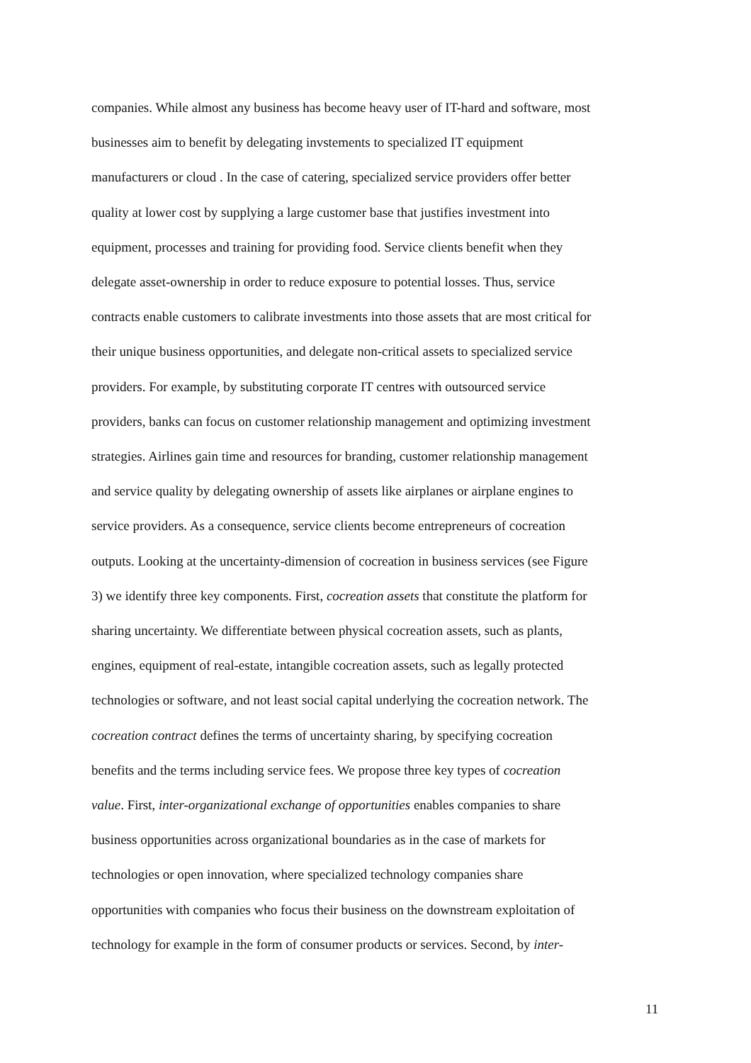companies. While almost any business has become heavy user of IT-hard and software, most
businesses aim to benefit by delegating invstements to specialized IT equipment
manufacturers or cloud . In the case of catering, specialized service providers offer better
quality at lower cost by supplying a large customer base that justifies investment into
equipment, processes and training for providing food. Service clients benefit when they
delegate asset-ownership in order to reduce exposure to potential losses. Thus, service
contracts enable customers to calibrate investments into those assets that are most critical for
their unique business opportunities, and delegate non-critical assets to specialized service
providers. For example, by substituting corporate IT centres with outsourced service
providers, banks can focus on customer relationship management and optimizing investment
strategies. Airlines gain time and resources for branding, customer relationship management
and service quality by delegating ownership of assets like airplanes or airplane engines to
service providers. As a consequence, service clients become entrepreneurs of cocreation
outputs. Looking at the uncertainty-dimension of cocreation in business services (see Figure
3) we identify three key components. First, cocreation assets that constitute the platform for
sharing uncertainty. We differentiate between physical cocreation assets, such as plants,
engines, equipment of real-estate, intangible cocreation assets, such as legally protected
technologies or software, and not least social capital underlying the cocreation network. The
cocreation contract defines the terms of uncertainty sharing, by specifying cocreation
benefits and the terms including service fees. We propose three key types of cocreation
value. First, inter-organizational exchange of opportunities enables companies to share
business opportunities across organizational boundaries as in the case of markets for
technologies or open innovation, where specialized technology companies share
opportunities with companies who focus their business on the downstream exploitation of
technology for example in the form of consumer products or services. Second, by inter-
11